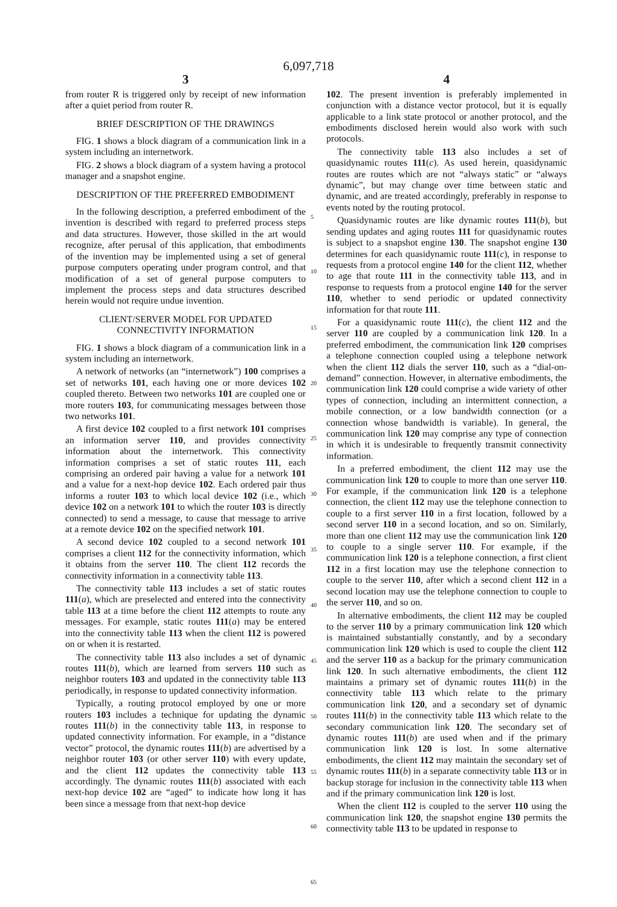6,097,718
3
from router R is triggered only by receipt of new information after a quiet period from router R.
BRIEF DESCRIPTION OF THE DRAWINGS
FIG. 1 shows a block diagram of a communication link in a system including an internetwork.
FIG. 2 shows a block diagram of a system having a protocol manager and a snapshot engine.
DESCRIPTION OF THE PREFERRED EMBODIMENT
In the following description, a preferred embodiment of the invention is described with regard to preferred process steps and data structures. However, those skilled in the art would recognize, after perusal of this application, that embodiments of the invention may be implemented using a set of general purpose computers operating under program control, and that modification of a set of general purpose computers to implement the process steps and data structures described herein would not require undue invention.
CLIENT/SERVER MODEL FOR UPDATED CONNECTIVITY INFORMATION
FIG. 1 shows a block diagram of a communication link in a system including an internetwork.
A network of networks (an “internetwork”) 100 comprises a set of networks 101, each having one or more devices 102 coupled thereto. Between two networks 101 are coupled one or more routers 103, for communicating messages between those two networks 101.
A first device 102 coupled to a first network 101 comprises an information server 110, and provides connectivity information about the internetwork. This connectivity information comprises a set of static routes 111, each comprising an ordered pair having a value for a network 101 and a value for a next-hop device 102. Each ordered pair thus informs a router 103 to which local device 102 (i.e., which device 102 on a network 101 to which the router 103 is directly connected) to send a message, to cause that message to arrive at a remote device 102 on the specified network 101.
A second device 102 coupled to a second network 101 comprises a client 112 for the connectivity information, which it obtains from the server 110. The client 112 records the connectivity information in a connectivity table 113.
The connectivity table 113 includes a set of static routes 111(a), which are preselected and entered into the connectivity table 113 at a time before the client 112 attempts to route any messages. For example, static routes 111(a) may be entered into the connectivity table 113 when the client 112 is powered on or when it is restarted.
The connectivity table 113 also includes a set of dynamic routes 111(b), which are learned from servers 110 such as neighbor routers 103 and updated in the connectivity table 113 periodically, in response to updated connectivity information.
Typically, a routing protocol employed by one or more routers 103 includes a technique for updating the dynamic routes 111(b) in the connectivity table 113, in response to updated connectivity information. For example, in a “distance vector” protocol, the dynamic routes 111(b) are advertised by a neighbor router 103 (or other server 110) with every update, and the client 112 updates the connectivity table 113 accordingly. The dynamic routes 111(b) associated with each next-hop device 102 are “aged” to indicate how long it has been since a message from that next-hop device
5
10
15
20
25
30
35
40
45
50
55
60
65
4
102. The present invention is preferably implemented in conjunction with a distance vector protocol, but it is equally applicable to a link state protocol or another protocol, and the embodiments disclosed herein would also work with such protocols.
The connectivity table 113 also includes a set of quasidynamic routes 111(c). As used herein, quasidynamic routes are routes which are not “always static” or “always dynamic”, but may change over time between static and dynamic, and are treated accordingly, preferably in response to events noted by the routing protocol.
Quasidynamic routes are like dynamic routes 111(b), but sending updates and aging routes 111 for quasidynamic routes is subject to a snapshot engine 130. The snapshot engine 130 determines for each quasidynamic route 111(c), in response to requests from a protocol engine 140 for the client 112, whether to age that route 111 in the connectivity table 113, and in response to requests from a protocol engine 140 for the server 110, whether to send periodic or updated connectivity information for that route 111.
For a quasidynamic route 111(c), the client 112 and the server 110 are coupled by a communication link 120. In a preferred embodiment, the communication link 120 comprises a telephone connection coupled using a telephone network when the client 112 dials the server 110, such as a “dial-on-demand” connection. However, in alternative embodiments, the communication link 120 could comprise a wide variety of other types of connection, including an intermittent connection, a mobile connection, or a low bandwidth connection (or a connection whose bandwidth is variable). In general, the communication link 120 may comprise any type of connection in which it is undesirable to frequently transmit connectivity information.
In a preferred embodiment, the client 112 may use the communication link 120 to couple to more than one server 110. For example, if the communication link 120 is a telephone connection, the client 112 may use the telephone connection to couple to a first server 110 in a first location, followed by a second server 110 in a second location, and so on. Similarly, more than one client 112 may use the communication link 120 to couple to a single server 110. For example, if the communication link 120 is a telephone connection, a first client 112 in a first location may use the telephone connection to couple to the server 110, after which a second client 112 in a second location may use the telephone connection to couple to the server 110, and so on.
In alternative embodiments, the client 112 may be coupled to the server 110 by a primary communication link 120 which is maintained substantially constantly, and by a secondary communication link 120 which is used to couple the client 112 and the server 110 as a backup for the primary communication link 120. In such alternative embodiments, the client 112 maintains a primary set of dynamic routes 111(b) in the connectivity table 113 which relate to the primary communication link 120, and a secondary set of dynamic routes 111(b) in the connectivity table 113 which relate to the secondary communication link 120. The secondary set of dynamic routes 111(b) are used when and if the primary communication link 120 is lost. In some alternative embodiments, the client 112 may maintain the secondary set of dynamic routes 111(b) in a separate connectivity table 113 or in backup storage for inclusion in the connectivity table 113 when and if the primary communication link 120 is lost.
When the client 112 is coupled to the server 110 using the communication link 120, the snapshot engine 130 permits the connectivity table 113 to be updated in response to